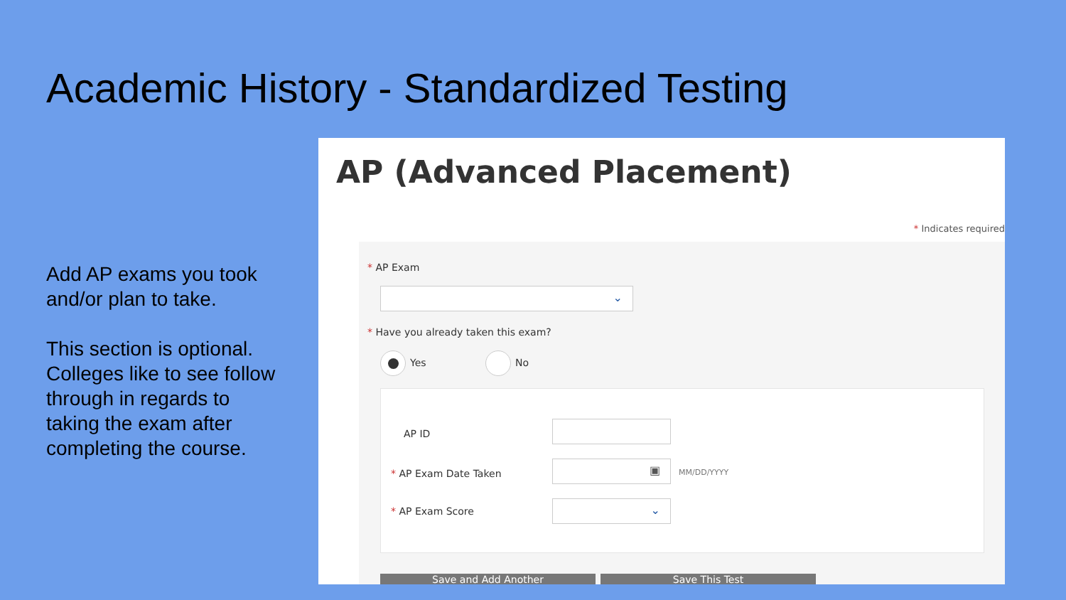Academic History - Standardized Testing
Add AP exams you took and/or plan to take.
This section is optional. Colleges like to see follow through in regards to taking the exam after completing the course.
AP (Advanced Placement)
* Indicates required
* AP Exam
⌄
* Have you already taken this exam?
Yes No
AP ID
* AP Exam Date Taken
▣
MM/DD/YYYY
* AP Exam Score ⌄
Save and Add Another Save This Test